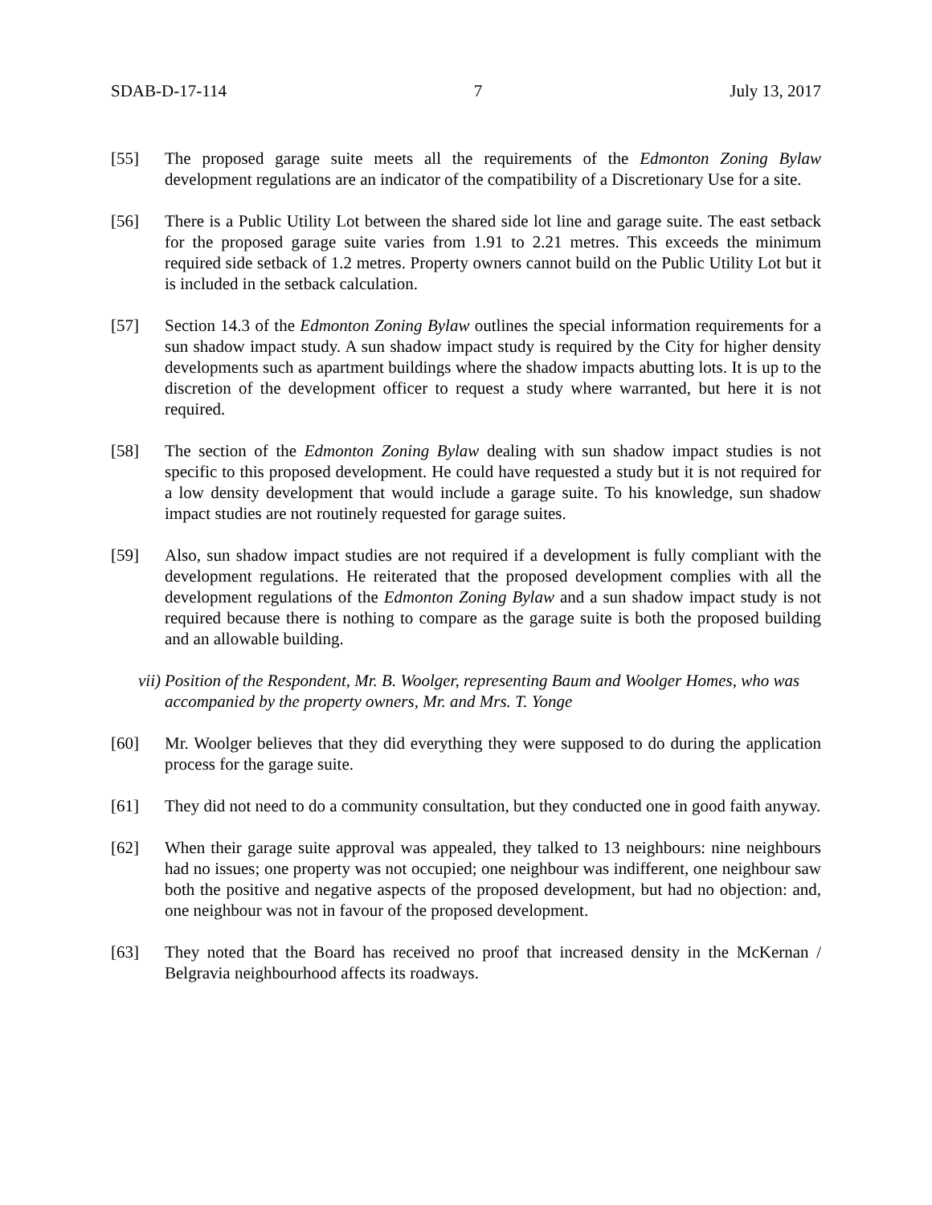SDAB-D-17-114 7 July 13, 2017
[55] The proposed garage suite meets all the requirements of the Edmonton Zoning Bylaw development regulations are an indicator of the compatibility of a Discretionary Use for a site.
[56] There is a Public Utility Lot between the shared side lot line and garage suite. The east setback for the proposed garage suite varies from 1.91 to 2.21 metres. This exceeds the minimum required side setback of 1.2 metres. Property owners cannot build on the Public Utility Lot but it is included in the setback calculation.
[57] Section 14.3 of the Edmonton Zoning Bylaw outlines the special information requirements for a sun shadow impact study. A sun shadow impact study is required by the City for higher density developments such as apartment buildings where the shadow impacts abutting lots. It is up to the discretion of the development officer to request a study where warranted, but here it is not required.
[58] The section of the Edmonton Zoning Bylaw dealing with sun shadow impact studies is not specific to this proposed development. He could have requested a study but it is not required for a low density development that would include a garage suite. To his knowledge, sun shadow impact studies are not routinely requested for garage suites.
[59] Also, sun shadow impact studies are not required if a development is fully compliant with the development regulations. He reiterated that the proposed development complies with all the development regulations of the Edmonton Zoning Bylaw and a sun shadow impact study is not required because there is nothing to compare as the garage suite is both the proposed building and an allowable building.
vii)
Position of the Respondent, Mr. B. Woolger, representing Baum and Woolger Homes, who was accompanied by the property owners, Mr. and Mrs. T. Yonge
[60] Mr. Woolger believes that they did everything they were supposed to do during the application process for the garage suite.
[61] They did not need to do a community consultation, but they conducted one in good faith anyway.
[62] When their garage suite approval was appealed, they talked to 13 neighbours: nine neighbours had no issues; one property was not occupied; one neighbour was indifferent, one neighbour saw both the positive and negative aspects of the proposed development, but had no objection: and, one neighbour was not in favour of the proposed development.
[63] They noted that the Board has received no proof that increased density in the McKernan / Belgravia neighbourhood affects its roadways.